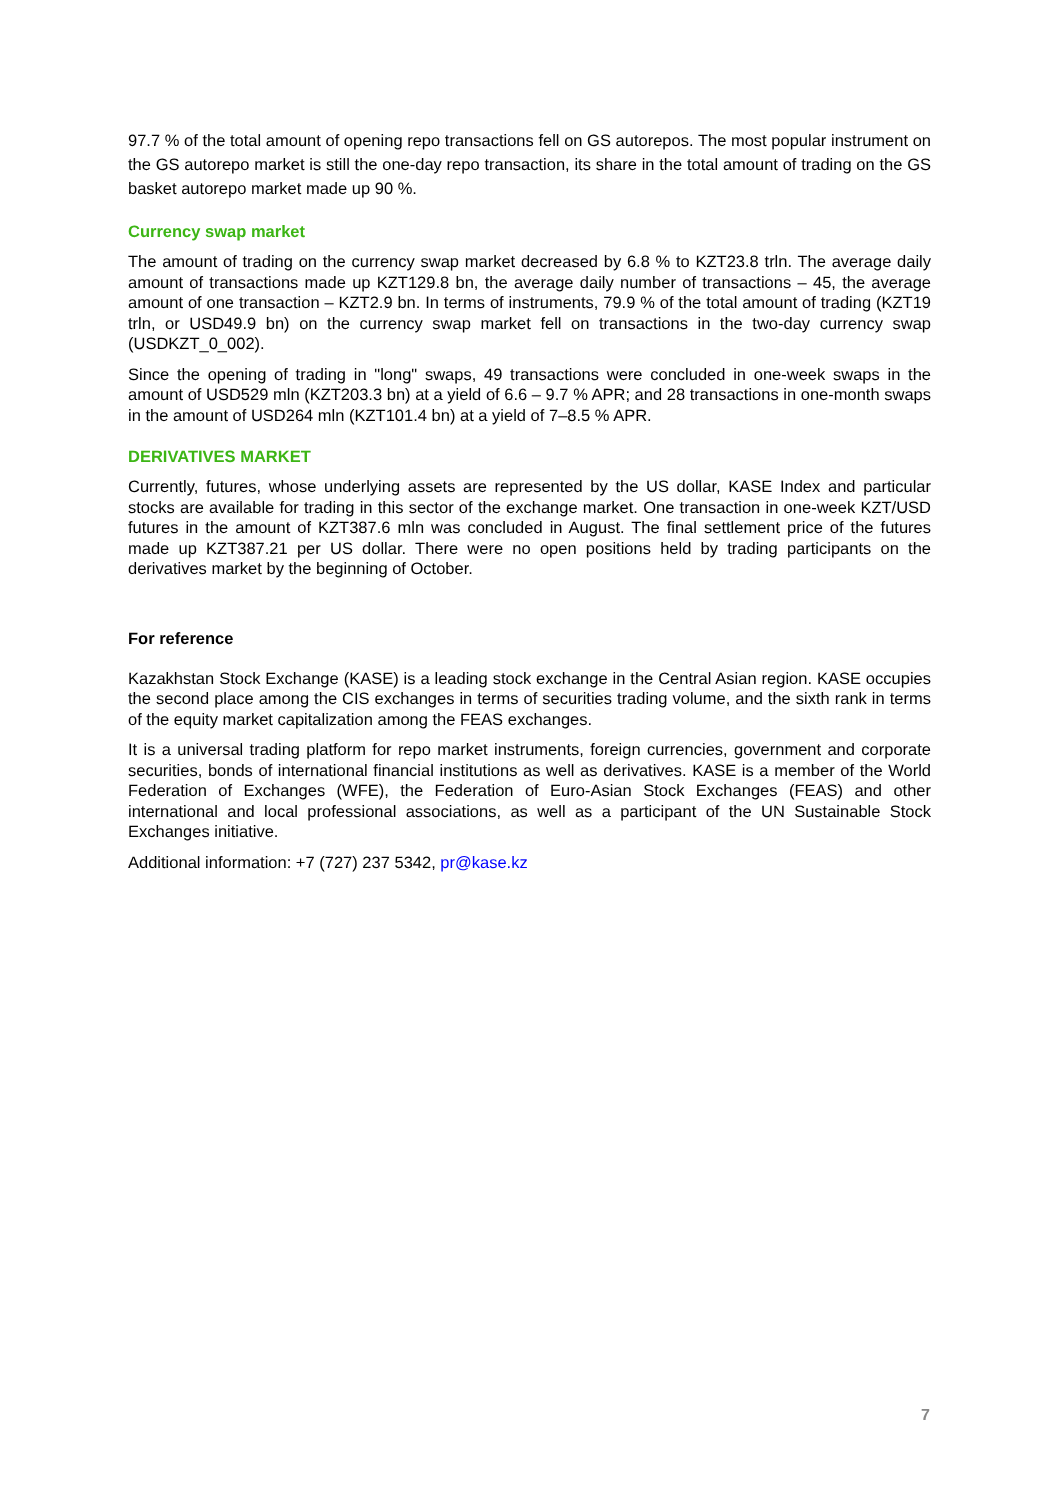97.7 % of the total amount of opening repo transactions fell on GS autorepos. The most popular instrument on the GS autorepo market is still the one-day repo transaction, its share in the total amount of trading on the GS basket autorepo market made up 90 %.
Currency swap market
The amount of trading on the currency swap market decreased by 6.8 % to KZT23.8 trln. The average daily amount of transactions made up KZT129.8 bn, the average daily number of transactions – 45, the average amount of one transaction – KZT2.9 bn. In terms of instruments, 79.9 % of the total amount of trading (KZT19 trln, or USD49.9 bn) on the currency swap market fell on transactions in the two-day currency swap (USDKZT_0_002).
Since the opening of trading in "long" swaps, 49 transactions were concluded in one-week swaps in the amount of USD529 mln (KZT203.3 bn) at a yield of 6.6 – 9.7 % APR; and 28 transactions in one-month swaps in the amount of USD264 mln (KZT101.4 bn) at a yield of 7–8.5 % APR.
DERIVATIVES MARKET
Currently, futures, whose underlying assets are represented by the US dollar, KASE Index and particular stocks are available for trading in this sector of the exchange market. One transaction in one-week KZT/USD futures in the amount of KZT387.6 mln was concluded in August. The final settlement price of the futures made up KZT387.21 per US dollar. There were no open positions held by trading participants on the derivatives market by the beginning of October.
For reference
Kazakhstan Stock Exchange (KASE) is a leading stock exchange in the Central Asian region. KASE occupies the second place among the CIS exchanges in terms of securities trading volume, and the sixth rank in terms of the equity market capitalization among the FEAS exchanges.
It is a universal trading platform for repo market instruments, foreign currencies, government and corporate securities, bonds of international financial institutions as well as derivatives. KASE is a member of the World Federation of Exchanges (WFE), the Federation of Euro-Asian Stock Exchanges (FEAS) and other international and local professional associations, as well as a participant of the UN Sustainable Stock Exchanges initiative.
Additional information: +7 (727) 237 5342, pr@kase.kz
7